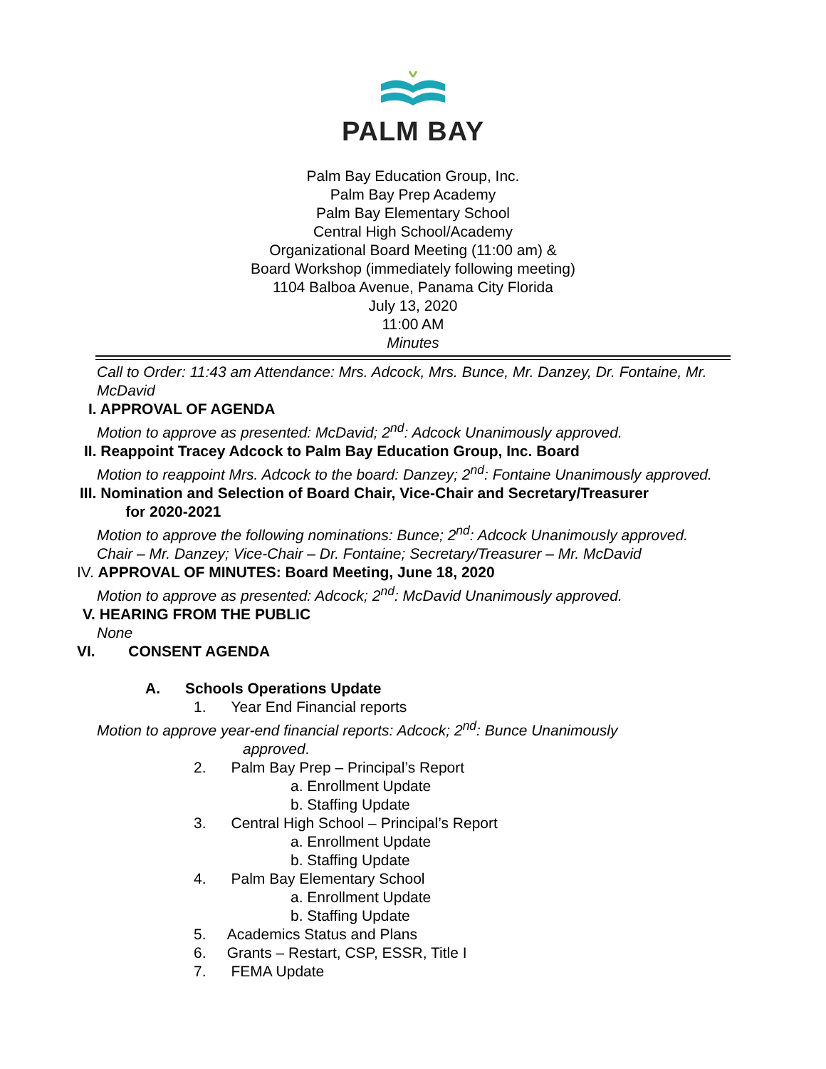PALM BAY
Palm Bay Education Group, Inc.
Palm Bay Prep Academy
Palm Bay Elementary School
Central High School/Academy
Organizational Board Meeting (11:00 am) &
Board Workshop (immediately following meeting)
1104 Balboa Avenue, Panama City Florida
July 13, 2020
11:00 AM
Minutes
Call to Order: 11:43 am Attendance: Mrs. Adcock, Mrs. Bunce, Mr. Danzey, Dr. Fontaine, Mr. McDavid
I. APPROVAL OF AGENDA
Motion to approve as presented: McDavid; 2<sup>nd</sup>: Adcock Unanimously approved.
II. Reappoint Tracey Adcock to Palm Bay Education Group, Inc. Board
Motion to reappoint Mrs. Adcock to the board: Danzey; 2<sup>nd</sup>: Fontaine Unanimously approved.
III. Nomination and Selection of Board Chair, Vice-Chair and Secretary/Treasurer
for 2020-2021
Motion to approve the following nominations: Bunce; 2<sup>nd</sup>: Adcock Unanimously approved.
Chair – Mr. Danzey; Vice-Chair – Dr. Fontaine; Secretary/Treasurer – Mr. McDavid
IV. APPROVAL OF MINUTES: Board Meeting, June 18, 2020
Motion to approve as presented: Adcock; 2<sup>nd</sup>: McDavid Unanimously approved.
V. HEARING FROM THE PUBLIC
None
VI. CONSENT AGENDA
A. Schools Operations Update
1. Year End Financial reports
Motion to approve year-end financial reports: Adcock; 2<sup>nd</sup>: Bunce Unanimously
approved.
2. Palm Bay Prep – Principal’s Report
a. Enrollment Update
b. Staffing Update
3. Central High School – Principal’s Report
a. Enrollment Update
b. Staffing Update
4. Palm Bay Elementary School
a. Enrollment Update
b. Staffing Update
5. Academics Status and Plans
6. Grants – Restart, CSP, ESSR, Title I
7. FEMA Update